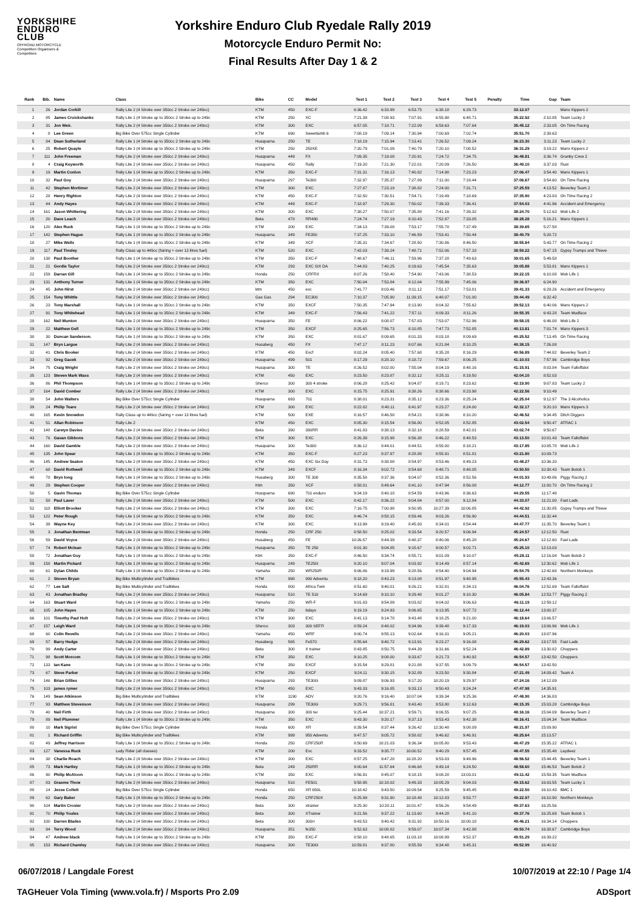YORKSHIRE
ENDURO
CLUB
OFFROAD MOTORCYCLE Competition Organisers & Competitors
Yorkshire Enduro Club Ryedale Rally 2019
Motorcycle Enduro Permit No:
Final Results After Day 1 & 2
| Rank | Bib. | Name | Class | Bike | CC | Model | Test 1 | Test 2 | Test 3 | Test 4 | Test 5 | Penalty | Time | Gap | Team |
| --- | --- | --- | --- | --- | --- | --- | --- | --- | --- | --- | --- | --- | --- | --- | --- |
| 1 | 26 | Jordan Corkill | Rally Lite 2 (4 Stroke over 350cc 2 Stroke ovr 249cc) | KTM | 450 | EXC-F | 6:36.42 | 6:33.99 | 6:53.75 | 6:38.18 | 6:29.73 | | 33:12.07 | | Manx Kippers 2 |
| 2 | 85 | James Cruickshanks | Rally Lite 1 (4 Stroke up to 350cc 2 Stroke up to 249c | KTM | 250 | XC | 7:21.39 | 7:08.93 | 7:07.91 | 6:55.98 | 6:48.71 | | 35:22.92 | 2:10.85 | Team Lucky 2 |
| 3 | 31 | Jon Weir. | Rally Lite 2 (4 Stroke over 350cc 2 Stroke ovr 249cc) | KTM | 300 | EXC | 6:57.05 | 7:18.71 | 7:22.09 | 6:59.63 | 7:07.64 | | 35:45.12 | 2:33.05 | On Time Racing |
| 4 | 8 | Lee Green | Big Bike Over 575cc Single Cylinder | KTM | 690 | Sweetlamb 6 | 7:08.19 | 7:09.14 | 7:30.94 | 7:00.69 | 7:02.74 | | 35:51.70 | 2:39.63 | |
| 5 | 84 | Dean Sutherland | Rally Lite 1 (4 Stroke up to 350cc 2 Stroke up to 249c | Husqvarna | 250 | TE | 7:18.19 | 7:15.94 | 7:13.41 | 7:26.52 | 7:09.24 | | 36:23.30 | 3:11.23 | Team Lucky 2 |
| 6 | 25 | Robert Quayle | Rally Lite 1 (4 Stroke up to 350cc 2 Stroke up to 249c | KTM | 250 | 250XE | 7:20.79 | 7:01.09 | 7:40.79 | 7:20.10 | 7:08.52 | | 36:31.29 | 3:19.22 | Manx Kippers 2 |
| 7 | 111 | John Freeman | Rally Lite 2 (4 Stroke over 350cc 2 Stroke ovr 249cc) | Husqvarna | 449 | FX | 7:09.35 | 7:19.08 | 7:20.91 | 7:24.72 | 7:34.75 | | 36:48.81 | 3:36.74 | Granby Crew 2 |
| 8 | 4 | Craig Keyworth | Rally Lite 2 (4 Stroke over 350cc 2 Stroke ovr 249cc) | Husqvarna | 450 | Rally | 7:19.20 | 7:21.30 | 7:22.01 | 7:20.09 | 7:26.50 | | 36:49.10 | 3:37.03 | Rust |
| 9 | 19 | Martin Conlon | Rally Lite 1 (4 Stroke up to 350cc 2 Stroke up to 249c | KTM | 350 | EXC-F | 7:31.31 | 7:16.13 | 7:40.82 | 7:14.98 | 7:23.23 | | 37:06.47 | 3:54.40 | Manx Kippers 1 |
| 10 | 32 | Paul Goy | Rally Lite 2 (4 Stroke over 350cc 2 Stroke ovr 249cc) | Husqvarna | 297 | Te300 | 7:32.97 | 7:35.37 | 7:27.89 | 7:11.00 | 7:19.44 | | 37:06.67 | 3:54.60 | On Time Racing |
| 11 | 42 | Stephen Mortimer | Rally Lite 2 (4 Stroke over 350cc 2 Stroke ovr 249cc) | KTM | 300 | EXC | 7:27.87 | 7:23.19 | 7:38.82 | 7:24.00 | 7:31.71 | | 37:25.59 | 4:13.52 | Beverley Team 2 |
| 12 | 28 | Henry Righton | Rally Lite 2 (4 Stroke over 350cc 2 Stroke ovr 249cc) | KTM | 450 | EXC-F | 7:32.50 | 7:30.51 | 7:54.71 | 7:19.49 | 7:18.69 | | 37:35.90 | 4:23.83 | On Time Racing 2 |
| 13 | 44 | Andy Hayes | Rally Lite 2 (4 Stroke over 350cc 2 Stroke ovr 249cc) | KTM | 449 | EXC-F | 7:18.97 | 7:29.30 | 7:50.02 | 7:39.33 | 7:36.41 | | 37:54.03 | 4:41.96 | Accident and Emergency |
| 14 | 161 | Jason Whittering | Rally Lite 2 (4 Stroke over 350cc 2 Stroke ovr 249cc) | KTM | 300 | EXC | 7:38.27 | 7:50.07 | 7:35.88 | 7:41.16 | 7:39.32 | | 38:24.70 | 5:12.63 | Mob Life 2 |
| 15 | 20 | Dave Leach | Rally Lite 2 (4 Stroke over 350cc 2 Stroke ovr 249cc) | Beta | 478 | RR480 | 7:24.74 | 7:27.19 | 8:10.43 | 7:52.87 | 7:33.05 | | 38:28.28 | 5:16.21 | Manx Kippers 1 |
| 16 | 120 | Alex Ruck | Rally Lite 1 (4 Stroke up to 350cc 2 Stroke up to 249c | KTM | 200 | EXC | 7:34.13 | 7:39.08 | 7:53.17 | 7:55.78 | 7:37.49 | | 38:39.65 | 5:27.58 | |
| 17 | 142 | Stephen Hague | Rally Lite 1 (4 Stroke up to 350cc 2 Stroke up to 249c | Husqvarna | 349 | FE350 | 7:37.25 | 7:33.10 | 7:46.59 | 7:53.41 | 7:50.44 | | 38:40.79 | 5:28.72 | |
| 18 | 27 | Mike Wells | Rally Lite 1 (4 Stroke up to 350cc 2 Stroke up to 249c | KTM | 349 | XCF | 7:35.31 | 7:34.67 | 7:28.50 | 7:30.86 | 8:46.50 | | 38:55.84 | 5:43.77 | On Time Racing 2 |
| 19 | 117 | Paul Tinsley | Rally Class up to 449cc (fairing + over 13 litres fuel) | KTM | 520 | EXC | 7:42.03 | 7:39.24 | 7:48.71 | 7:52.06 | 7:57.18 | | 38:59.22 | 5:47.15 | Gypsy Tramps and Thieve |
| 20 | 138 | Paul Boother | Rally Lite 1 (4 Stroke up to 350cc 2 Stroke up to 249c | KTM | 350 | EXC-F | 7:48.67 | 7:46.11 | 7:59.96 | 7:37.28 | 7:49.63 | | 39:01.65 | 5:49.58 | |
| 21 | 21 | Gordie Taylor | Rally Lite 2 (4 Stroke over 350cc 2 Stroke ovr 249cc) | KTM | 293 | EXC SIX DA | 7:44.83 | 7:40.25 | 8:19.63 | 7:45.54 | 7:35.63 | | 39:05.88 | 5:53.81 | Manx Kippers 1 |
| 22 | 159 | Darran Gill | Rally Lite 1 (4 Stroke up to 350cc 2 Stroke up to 249c | Honda | 250 | CRFRX | 8:07.26 | 7:58.40 | 7:54.90 | 7:43.06 | 7:38.53 | | 39:22.15 | 6:10.08 | Mob Life 1 |
| 23 | 131 | Anthony Turner | Rally Lite 1 (4 Stroke up to 350cc 2 Stroke up to 249c | KTM | 350 | EXC | 7:50.04 | 7:53.84 | 8:12.04 | 7:55.99 | 7:45.06 | | 39:36.97 | 6:24.90 | |
| 24 | 45 | John Hirst | Rally Lite 2 (4 Stroke over 350cc 2 Stroke ovr 249cc) | ktm | 450 | exc | 7:41.77 | 8:03.46 | 8:11.12 | 7:51.17 | 7:53.81 | | 39:41.33 | 6:29.26 | Accident and Emergency |
| 25 | 154 | Tony Whittle | Rally Lite 2 (4 Stroke over 350cc 2 Stroke ovr 249cc) | Gas Gas | 294 | EC300 | 7:10.37 | 7:05.90 | 11:39.15 | 6:48.07 | 7:01.00 | | 39:44.49 | 6:32.42 | |
| 26 | 23 | Tony Marshall | Rally Lite 1 (4 Stroke up to 350cc 2 Stroke up to 249c | KTM | 350 | EXCF | 7:50.35 | 7:47.94 | 8:13.90 | 8:04.32 | 7:55.62 | | 39:52.13 | 6:40.06 | Manx Kippers 2 |
| 27 | 91 | Tony Whitehead | Rally Lite 1 (4 Stroke up to 350cc 2 Stroke up to 249c | KTM | 349 | EXC-F | 7:56.43 | 7:41.22 | 7:57.11 | 8:09.33 | 8:11.26 | | 39:55.35 | 6:43.28 | Team Mudface |
| 28 | 162 | Neil Munton | Rally Lite 2 (4 Stroke over 350cc 2 Stroke ovr 249cc) | Husqvarna | 350 | FE | 8:06.22 | 8:08.07 | 7:57.83 | 7:53.07 | 7:52.96 | | 39:58.15 | 6:46.08 | Mob Life 2 |
| 29 | 22 | Matthew Gell | Rally Lite 1 (4 Stroke up to 350cc 2 Stroke up to 249c | KTM | 350 | EXCF | 8:25.65 | 7:56.73 | 8:10.85 | 7:47.73 | 7:52.85 | | 40:13.81 | 7:01.74 | Manx Kippers 3 |
| 30 | 30 | Duncan Sanderson. | Rally Lite 1 (4 Stroke up to 350cc 2 Stroke up to 249c | KTM | 350 | EXC | 8:01.67 | 8:09.65 | 8:01.33 | 8:03.18 | 8:09.69 | | 40:25.52 | 7:13.45 | On Time Racing |
| 31 | 147 | Bryn Largue | Rally Lite 2 (4 Stroke over 350cc 2 Stroke ovr 249cc) | Husaberg | 450 | FX | 7:47.17 | 8:11.23 | 8:07.66 | 8:21.84 | 8:10.25 | | 40:38.15 | 7:26.08 | |
| 32 | 41 | Chris Booker | Rally Lite 2 (4 Stroke over 350cc 2 Stroke ovr 249cc) | KTM | 450 | Excf | 8:02.24 | 8:05.40 | 7:57.68 | 8:35.28 | 8:16.29 | | 40:56.89 | 7:44.82 | Beverley Team 2 |
| 33 | 92 | Greg Gacek | Rally Lite 2 (4 Stroke over 350cc 2 Stroke ovr 249cc) | Husqvarna | 499 | 501 | 8:17.29 | 8:28.10 | 8:18.72 | 7:59.67 | 8:06.25 | | 41:10.03 | 7:57.96 | Cambridge Boys |
| 34 | 75 | Craig Wright | Rally Lite 2 (4 Stroke over 350cc 2 Stroke ovr 249cc) | Husqvarna | 300 | TE | 8:26.52 | 8:02.00 | 7:55.04 | 8:04.19 | 8:48.16 | | 41:15.91 | 8:03.84 | Team Falloffalot |
| 35 | 123 | Steven Mark Wass | Rally Lite 2 (4 Stroke over 350cc 2 Stroke ovr 249cc) | KTM | 450 | EXC | 8:23.50 | 8:23.87 | 8:32.12 | 8:25.11 | 8:19.50 | | 42:04.10 | 8:52.03 | |
| 36 | 86 | Phil Thompson | Rally Lite 1 (4 Stroke up to 350cc 2 Stroke up to 249c | Sherco | 300 | 300 4 stroke | 8:06.28 | 8:25.42 | 9:04.87 | 8:19.71 | 8:23.62 | | 42:19.90 | 9:07.83 | Team Lucky 2 |
| 37 | 164 | David Comber | Rally Lite 2 (4 Stroke over 350cc 2 Stroke ovr 249cc) | KTM | 300 | EXC | 8:15.75 | 8:25.91 | 8:38.26 | 8:38.66 | 8:23.98 | | 42:22.56 | 9:10.49 | |
| 38 | 54 | John Walters | Big Bike Over 575cc Single Cylinder | Husqvarna | 693 | 701 | 8:38.01 | 8:23.31 | 8:35.12 | 8:23.36 | 8:25.24 | | 42:25.04 | 9:12.97 | The 3 Alcoholics |
| 39 | 24 | Philip Teare | Rally Lite 2 (4 Stroke over 350cc 2 Stroke ovr 249cc) | KTM | 300 | EXC | 8:22.82 | 8:40.11 | 8:41.97 | 8:23.27 | 8:24.00 | | 42:32.17 | 9:20.10 | Manx Kippers 3 |
| 40 | 165 | Kevin Snowdon | Rally Class up to 449cc (fairing + over 13 litres fuel) | KTM | 500 | EXE | 8:16.57 | 8:46.58 | 8:54.21 | 8:38.96 | 8:10.20 | | 42:46.52 | 9:34.45 | Ditch Diggers |
| 41 | 51 | Allan Robinson | Rally Lite 2 | KTM | 450 | EXC | 8:05.30 | 8:15.54 | 8:56.80 | 8:52.05 | 8:52.85 | | 43:02.54 | 9:50.47 | ATRAC 1 |
| 42 | 148 | Carwyn Davies | Rally Lite 2 (4 Stroke over 350cc 2 Stroke ovr 249cc) | Beta | 390 | 390RR | 8:41.83 | 8:38.13 | 8:32.18 | 8:28.59 | 8:42.01 | | 43:02.74 | 9:50.67 | |
| 43 | 76 | Gavan Gibbons | Rally Lite 2 (4 Stroke over 350cc 2 Stroke ovr 249cc) | KTM | 300 | EXC | 8:26.39 | 8:15.98 | 8:56.38 | 8:46.22 | 8:48.53 | | 43:13.50 | 10:01.43 | Team Falloffalot |
| 44 | 160 | David Gamble | Rally Lite 2 (4 Stroke over 350cc 2 Stroke ovr 249cc) | Husqvarna | 300 | Te300 | 8:36.12 | 8:44.01 | 8:44.51 | 8:55.00 | 8:18.21 | | 43:17.85 | 10:05.78 | Mob Life 2 |
| 45 | 135 | John Spear | Rally Lite 1 (4 Stroke up to 350cc 2 Stroke up to 249c | KTM | 350 | EXC-F | 8:27.23 | 8:37.97 | 8:28.88 | 8:55.91 | 8:51.81 | | 43:21.80 | 10:09.73 | |
| 46 | 145 | Andrew Seaton | Rally Lite 2 (4 Stroke over 350cc 2 Stroke ovr 249cc) | KTM | 450 | EXC Six Day | 8:31.73 | 8:38.88 | 8:54.97 | 8:53.46 | 8:49.23 | | 43:48.27 | 10:36.20 | |
| 47 | 68 | David Rothwell | Rally Lite 1 (4 Stroke up to 350cc 2 Stroke up to 249c | KTM | 349 | EXCF | 8:16.34 | 9:02.72 | 8:54.68 | 8:48.71 | 8:48.05 | | 43:50.50 | 10:38.43 | Team Botob 1 |
| 48 | 78 | Bryn long | Rally Lite 1 (4 Stroke up to 350cc 2 Stroke up to 249c | Husaberg | 300 | TE 300 | 8:35.58 | 8:37.36 | 9:04.07 | 8:52.36 | 8:52.56 | | 44:01.93 | 10:49.86 | Piggy Racing 2 |
| 49 | 29 | Stephen Cooper | Rally Lite 2 (4 Stroke over 350cc 2 Stroke ovr 249cc) | Ktm | 350 | XCF | 8:58.01 | 8:49.64 | 8:41.10 | 8:47.94 | 8:56.08 | | 44:12.77 | 11:00.70 | On Time Racing 2 |
| 50 | 5 | Gavin Thomas | Big Bike Over 575cc Single Cylinder | Husqvarna | 690 | 701 enduro | 9:34.19 | 8:40.18 | 8:54.59 | 8:43.96 | 8:36.63 | | 44:29.55 | 11:17.48 | |
| 51 | 58 | Paul Laver | Rally Lite 2 (4 Stroke over 350cc 2 Stroke ovr 249cc) | KTM | 500 | EXC | 8:42.17 | 8:36.22 | 9:04.84 | 8:57.00 | 9:12.84 | | 44:33.07 | 11:21.00 | Fast Lads |
| 52 | 118 | Elliott Brooker | Rally Lite 2 (4 Stroke over 350cc 2 Stroke ovr 249cc) | KTM | 300 | EXC | 7:16.75 | 7:00.98 | 9:50.95 | 10:27.39 | 10:06.85 | | 44:42.92 | 11:30.85 | Gypsy Tramps and Thieve |
| 53 | 122 | Peter Rough | Rally Lite 1 (4 Stroke up to 350cc 2 Stroke up to 249c | KTM | 350 | EXC | 8:46.74 | 8:58.15 | 8:59.46 | 9:03.26 | 8:56.90 | | 44:44.51 | 11:32.44 | |
| 54 | 39 | Wayne Key | Rally Lite 2 (4 Stroke over 350cc 2 Stroke ovr 249cc) | KTM | 300 | EXC | 9:13.99 | 9:19.40 | 8:45.93 | 8:34.01 | 8:54.44 | | 44:47.77 | 11:35.70 | Beverley Team 1 |
| 55 | 3 | Jonathan Bentman | Rally Lite 1 (4 Stroke up to 350cc 2 Stroke up to 249c | Honda | 250 | CRF 250 | 8:58.50 | 8:25.02 | 9:33.54 | 9:20.57 | 9:06.94 | | 45:24.57 | 12:12.50 | Rust |
| 56 | 59 | David Voyce | Rally Lite 2 (4 Stroke over 350cc 2 Stroke ovr 249cc) | Husaberg | 450 | FE | 10:26.57 | 8:44.39 | 8:48.37 | 8:40.06 | 8:45.28 | | 45:24.67 | 12:12.60 | Fast Lads |
| 57 | 74 | Robert Mclean | Rally Lite 1 (4 Stroke up to 350cc 2 Stroke up to 249c | Husqvarna | 350 | TE 250 | 9:01.30 | 9:04.85 | 9:15.67 | 9:00.57 | 9:02.71 | | 45:25.10 | 12:13.03 | |
| 58 | 72 | Jonathan Guy | Rally Lite 1 (4 Stroke up to 350cc 2 Stroke up to 249c | Ktm | 350 | EXC-F | 8:46.50 | 9:34.74 | 8:55.71 | 9:01.09 | 9:10.07 | | 45:28.11 | 12:16.04 | Team Botob 2 |
| 59 | 158 | Martin Pickard | Rally Lite 1 (4 Stroke up to 350cc 2 Stroke up to 249c | Husqvarna | 249 | TE250i | 9:20.10 | 9:07.04 | 9:03.92 | 9:14.49 | 8:57.14 | | 45:42.69 | 12:30.62 | Mob Life 1 |
| 60 | 61 | Dylan Childs | Rally Lite 1 (4 Stroke up to 350cc 2 Stroke up to 249c | Yamaha | 250 | WR250R | 9:06.86 | 9:19.99 | 9:28.56 | 8:54.40 | 9:04.94 | | 45:54.75 | 12:42.68 | Northern Monkeys |
| 61 | 2 | Steven Bryan | Big Bike Multicylinder and Trailbikes | KTM | 998 | 990 Adventu | 9:18.20 | 8:43.23 | 9:13.08 | 8:51.97 | 9:48.95 | | 45:55.43 | 12:43.36 | |
| 62 | 77 | Lee Salt | Big Bike Multicylinder and Trailbikes | Honda | 800 | Africa Twin | 8:51.60 | 9:40.01 | 9:26.21 | 9:32.81 | 8:34.13 | | 46:04.76 | 12:52.69 | Team Falloffalot |
| 63 | 43 | Jonathan Bradley | Rally Lite 2 (4 Stroke over 350cc 2 Stroke ovr 249cc) | Husqvarna | 510 | TE 510 | 9:14.69 | 9:10.10 | 9:29.48 | 9:01.27 | 9:10.30 | | 46:05.84 | 12:53.77 | Piggy Racing 2 |
| 64 | 163 | Stuart Ward | Rally Lite 1 (4 Stroke up to 350cc 2 Stroke up to 249c | Yamaha | 250 | WR-F | 9:01.83 | 9:54.89 | 9:03.82 | 9:04.02 | 9:06.63 | | 46:11.19 | 12:59.12 | |
| 65 | 105 | John Hayes | Rally Lite 1 (4 Stroke up to 350cc 2 Stroke up to 249c | KTM | 250 | 6days | 9:19.19 | 9:24.93 | 9:06.65 | 9:13.95 | 9:07.72 | | 46:12.44 | 13:00.37 | |
| 66 | 101 | Timothy Paul Holt | Rally Lite 2 (4 Stroke over 350cc 2 Stroke ovr 249cc) | KTM | 300 | EXC | 8:41.13 | 9:14.78 | 9:43.48 | 9:18.25 | 9:21.00 | | 46:18.64 | 13:06.57 | |
| 67 | 157 | Leigh Ward | Rally Lite 1 (4 Stroke up to 350cc 2 Stroke up to 249c | Sherco | 303 | 300 SEFR | 8:59.24 | 8:48.02 | 9:34.96 | 9:39.48 | 9:17.33 | | 46:19.03 | 13:06.96 | Mob Life 1 |
| 68 | 60 | Colin Revells | Rally Lite 2 (4 Stroke over 350cc 2 Stroke ovr 249cc) | Yamaha | 450 | WRF | 9:00.74 | 9:55.13 | 9:02.64 | 9:16.31 | 9:05.21 | | 46:20.03 | 13:07.96 | |
| 69 | 57 | Barry Hedge | Rally Lite 2 (4 Stroke over 350cc 2 Stroke ovr 249cc) | Husaberg | 565 | Fe570 | 8:55.64 | 9:40.72 | 9:13.91 | 9:23.27 | 9:16.08 | | 46:29.62 | 13:17.55 | Fast Lads |
| 70 | 99 | Andy Carter | Rally Lite 2 (4 Stroke over 350cc 2 Stroke ovr 249cc) | Beta | 300 | X trainer | 8:43.85 | 8:50.75 | 9:44.39 | 9:31.66 | 9:52.24 | | 46:42.89 | 13:30.82 | Choppers |
| 71 | 98 | Scott Morcom | Rally Lite 1 (4 Stroke up to 350cc 2 Stroke up to 249c | KTM | 350 | EXC | 9:10.25 | 9:08.00 | 9:33.67 | 9:21.73 | 9:40.92 | | 46:54.57 | 13:42.50 | Choppers |
| 72 | 133 | Ian Kane | Rally Lite 1 (4 Stroke up to 350cc 2 Stroke up to 249c | KTM | 350 | EXCF | 9:15.54 | 9:29.81 | 9:21.88 | 9:37.55 | 9:09.79 | | 46:54.57 | 13:42.50 | |
| 73 | 67 | Steve Parker | Rally Lite 1 (4 Stroke up to 350cc 2 Stroke up to 249c | KTM | 250 | EXCF | 9:24.11 | 9:30.15 | 9:32.89 | 9:23.50 | 9:30.84 | | 47:21.49 | 14:09.42 | Team A |
| 74 | 146 | Brian Gillies | Rally Lite 2 (4 Stroke over 350cc 2 Stroke ovr 249cc) | Husqvarna | 293 | TE300i | 9:09.87 | 9:06.93 | 9:17.20 | 10:20.19 | 9:29.97 | | 47:24.16 | 14:12.09 | |
| 75 | 103 | james rymer | Rally Lite 2 (4 Stroke over 350cc 2 Stroke ovr 249cc) | KTM | 450 | EXC | 9:43.33 | 9:16.85 | 9:33.13 | 9:50.43 | 9:24.24 | | 47:47.98 | 14:35.91 | |
| 76 | 149 | Sean Atkinson | Big Bike Multicylinder and Trailbikes | KTM | 1190 | ADV | 9:20.76 | 9:16.40 | 10:07.04 | 9:39.34 | 9:25.36 | | 47:48.90 | 14:36.83 | |
| 77 | 93 | Matthew Stevenson | Rally Lite 2 (4 Stroke over 350cc 2 Stroke ovr 249cc) | Husqvarna | 299 | TE300i | 9:29.71 | 9:56.81 | 9:43.40 | 9:53.80 | 9:12.63 | | 48:15.35 | 15:03.28 | Cambridge Boys |
| 78 | 40 | Neil Firth | Rally Lite 2 (4 Stroke over 350cc 2 Stroke ovr 249cc) | Husqvarna | 300 | 300 tei | 9:25.44 | 10:37.21 | 9:59.71 | 9:06.55 | 9:07.25 | | 48:16.16 | 15:04.09 | Beverley Team 2 |
| 79 | 89 | Neil Plummer | Rally Lite 1 (4 Stroke up to 350cc 2 Stroke up to 249c | KTM | 350 | EXC | 9:43.30 | 9:20.17 | 9:37.13 | 9:53.43 | 9:42.38 | | 48:16.41 | 15:04.34 | Team Mudface |
| 80 | 10 | Mark Sigrist | Big Bike Over 575cc Single Cylinder | Honda | 600 | XR | 8:39.54 | 8:37.44 | 9:26.42 | 12:30.48 | 9:08.09 | | 48:21.97 | 15:09.90 | |
| 81 | 1 | Richard Griffin | Big Bike Multicylinder and Trailbikes | KTM | 999 | 950 Adventu | 9:47.57 | 9:05.72 | 9:58.82 | 9:46.62 | 9:46.91 | | 48:25.64 | 15:13.57 | |
| 82 | 49 | Jeffrey Harrison | Rally Lite 1 (4 Stroke up to 350cc 2 Stroke up to 249c | Honda | 250 | CRF250R | 8:50.69 | 10:21.03 | 9:36.34 | 10:05.80 | 9:53.43 | | 48:47.29 | 15:35.22 | ATRAC 1 |
| 83 | 127 | Vanessa Ruck | Lady Rider (all classes) | KTM | 200 | Exc | 9:33.52 | 9:35.77 | 10:00.52 | 9:40.29 | 9:57.45 | | 48:47.55 | 15:35.48 | Laydeez |
| 84 | 38 | Charlie Roach | Rally Lite 2 (4 Stroke over 350cc 2 Stroke ovr 249cc) | KTM | 300 | EXC | 8:57.25 | 9:47.28 | 10:28.20 | 9:53.83 | 9:49.96 | | 48:56.52 | 15:44.45 | Beverley Team 1 |
| 85 | 73 | Mark Hartley | Rally Lite 1 (4 Stroke up to 350cc 2 Stroke up to 249c | Beta | 249 | 250RR | 9:00.64 | 11:57.64 | 8:46.68 | 9:49.14 | 9:24.50 | | 48:58.60 | 15:46.53 | Team Botob 2 |
| 86 | 90 | Philip McAloon | Rally Lite 1 (4 Stroke up to 350cc 2 Stroke up to 249c | KTM | 350 | EXC | 8:56.91 | 8:45.07 | 9:18.15 | 9:08.28 | 13:03.01 | | 49:11.42 | 15:59.35 | Team Mudface |
| 87 | 83 | Graeme Thow | Rally Lite 2 (4 Stroke over 350cc 2 Stroke ovr 249cc) | Husqvarna | 510 | FE501 | 9:58.95 | 10:18.02 | 9:49.33 | 10:05.29 | 9:04.03 | | 49:15.62 | 16:03.55 | Team Lucky 1 |
| 88 | 14 | Jesse Collett | Big Bike Over 575cc Single Cylinder | Honda | 650 | XR 650L | 10:18.42 | 9:43.50 | 10:09.54 | 9:25.59 | 9:45.45 | | 49:22.50 | 16:10.43 | BMC 1 |
| 89 | 62 | Gary Baker | Rally Lite 1 (4 Stroke up to 350cc 2 Stroke up to 249c | Honda | 250 | CRF250X | 9:25.99 | 9:31.90 | 10:18.48 | 10:12.83 | 9:53.77 | | 49:22.97 | 16:10.90 | Northern Monkeys |
| 90 | 104 | Martin Crosier | Rally Lite 2 (4 Stroke over 350cc 2 Stroke ovr 249cc) | Beta | 300 | xtrainer | 9:25.30 | 10:20.11 | 10:01.47 | 9:56.26 | 9:54.49 | | 49:37.63 | 16:25.56 | |
| 91 | 70 | Philip Youles | Rally Lite 2 (4 Stroke over 350cc 2 Stroke ovr 249cc) | Beta | 300 | XTrainer | 9:21.56 | 9:37.22 | 11:13.60 | 9:44.28 | 9:41.10 | | 49:37.76 | 16:25.69 | Team Botob 1 |
| 92 | 100 | Darren Blades | Rally Lite 2 (4 Stroke over 350cc 2 Stroke ovr 249cc) | Beta | 300 | 300rr | 9:43.53 | 9:40.42 | 9:31.92 | 10:50.16 | 10:00.18 | | 49:46.21 | 16:34.14 | Choppers |
| 93 | 94 | Terry Wood | Rally Lite 2 (4 Stroke over 350cc 2 Stroke ovr 249cc) | Husqvarna | 351 | fe350 | 9:52.63 | 10:08.82 | 9:59.07 | 10:07.34 | 9:42.88 | | 49:50.74 | 16:38.67 | Cambridge Boys |
| 94 | 47 | Andrew black | Rally Lite 1 (4 Stroke up to 350cc 2 Stroke up to 249c | KTM | 350 | EXC-F | 8:58.10 | 9:48.65 | 11:03.18 | 10:08.99 | 9:52.37 | | 49:51.29 | 16:39.22 | |
| 95 | 153 | Richard Chamley | Rally Lite 2 (4 Stroke over 350cc 2 Stroke ovr 249cc) | Husqvarna | 300 | TE300i | 10:59.81 | 9:37.80 | 9:55.59 | 9:34.48 | 9:45.31 | | 49:52.99 | 16:40.92 | |
06/07/2018 / Langdale Forest 10/07/2019 at 22:10 / Page 1/4
TAGHeuer Vola Timing (www.vola.fr) / Msports Pro 2.09 ADSport